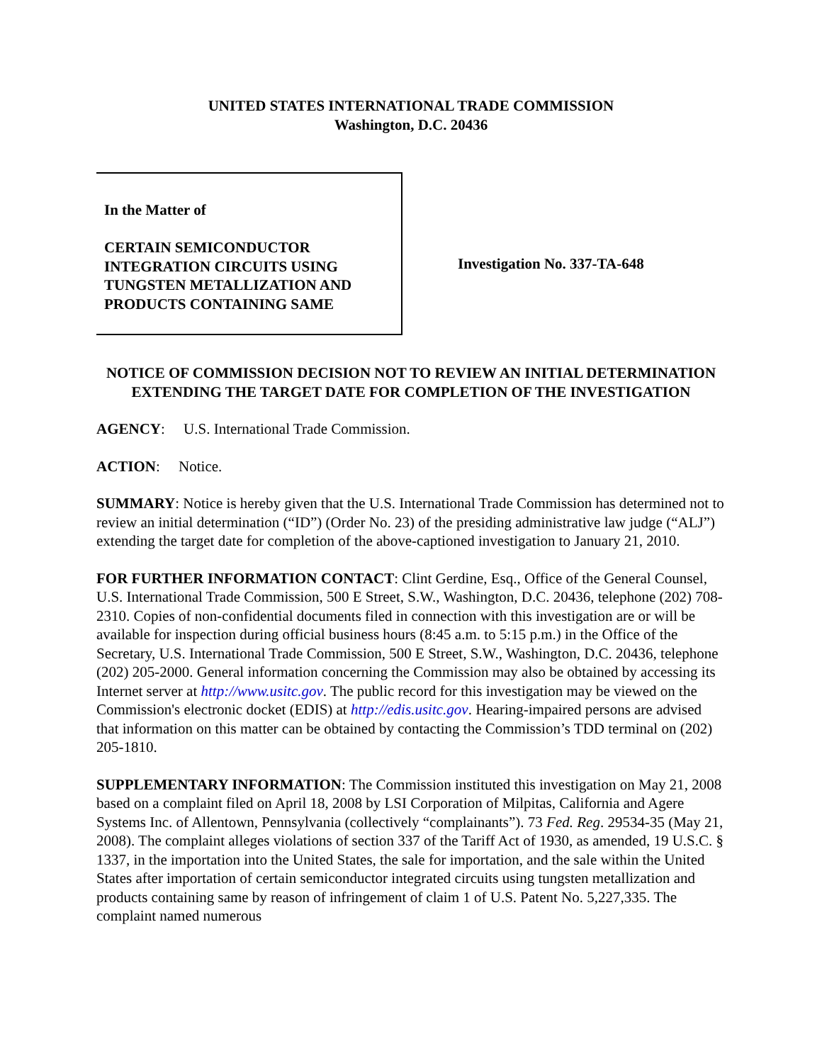UNITED STATES INTERNATIONAL TRADE COMMISSION
Washington, D.C. 20436
In the Matter of
CERTAIN SEMICONDUCTOR
INTEGRATION CIRCUITS USING
TUNGSTEN METALLIZATION AND
PRODUCTS CONTAINING SAME
Investigation No. 337-TA-648
NOTICE OF COMMISSION DECISION NOT TO REVIEW AN INITIAL DETERMINATION EXTENDING THE TARGET DATE FOR COMPLETION OF THE INVESTIGATION
AGENCY: U.S. International Trade Commission.
ACTION: Notice.
SUMMARY: Notice is hereby given that the U.S. International Trade Commission has determined not to review an initial determination (“ID”) (Order No. 23) of the presiding administrative law judge (“ALJ”) extending the target date for completion of the above-captioned investigation to January 21, 2010.
FOR FURTHER INFORMATION CONTACT: Clint Gerdine, Esq., Office of the General Counsel, U.S. International Trade Commission, 500 E Street, S.W., Washington, D.C. 20436, telephone (202) 708-2310. Copies of non-confidential documents filed in connection with this investigation are or will be available for inspection during official business hours (8:45 a.m. to 5:15 p.m.) in the Office of the Secretary, U.S. International Trade Commission, 500 E Street, S.W., Washington, D.C. 20436, telephone (202) 205-2000. General information concerning the Commission may also be obtained by accessing its Internet server at http://www.usitc.gov. The public record for this investigation may be viewed on the Commission's electronic docket (EDIS) at http://edis.usitc.gov. Hearing-impaired persons are advised that information on this matter can be obtained by contacting the Commission’s TDD terminal on (202) 205-1810.
SUPPLEMENTARY INFORMATION: The Commission instituted this investigation on May 21, 2008 based on a complaint filed on April 18, 2008 by LSI Corporation of Milpitas, California and Agere Systems Inc. of Allentown, Pennsylvania (collectively “complainants”). 73 Fed. Reg. 29534-35 (May 21, 2008). The complaint alleges violations of section 337 of the Tariff Act of 1930, as amended, 19 U.S.C. § 1337, in the importation into the United States, the sale for importation, and the sale within the United States after importation of certain semiconductor integrated circuits using tungsten metallization and products containing same by reason of infringement of claim 1 of U.S. Patent No. 5,227,335. The complaint named numerous